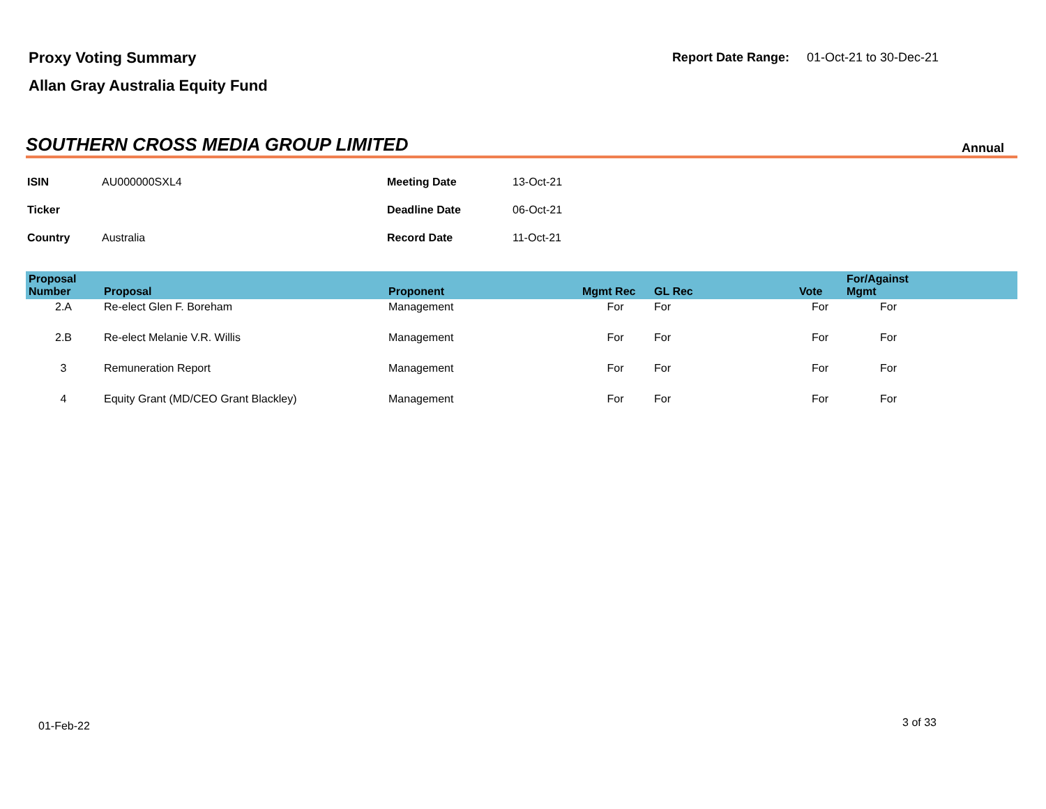Proxy Voting Summary
Allan Gray Australia Equity Fund
Report Date Range: 01-Oct-21 to 30-Dec-21
SOUTHERN CROSS MEDIA GROUP LIMITED
Annual
| ISIN | AU000000SXL4 | Meeting Date | 13-Oct-21 |
| Ticker | | Deadline Date | 06-Oct-21 |
| Country | Australia | Record Date | 11-Oct-21 |
| Proposal Number | Proposal | Proponent | Mgmt Rec | GL Rec | Vote | For/Against Mgmt | |
| --- | --- | --- | --- | --- | --- | --- | --- |
| 2.A | Re-elect Glen F. Boreham | Management | For | For | For | For | |
| 2.B | Re-elect Melanie V.R. Willis | Management | For | For | For | For | |
| 3 | Remuneration Report | Management | For | For | For | For | |
| 4 | Equity Grant (MD/CEO Grant Blackley) | Management | For | For | For | For | |
01-Feb-22 3 of 33